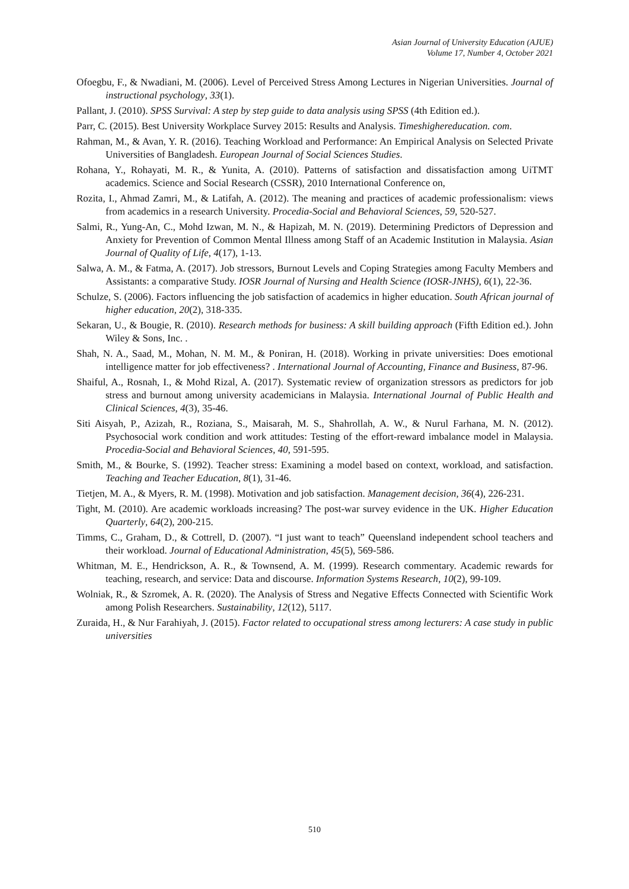Asian Journal of University Education (AJUE)
Volume 17, Number 4, October 2021
Ofoegbu, F., & Nwadiani, M. (2006). Level of Perceived Stress Among Lectures in Nigerian Universities. Journal of instructional psychology, 33(1).
Pallant, J. (2010). SPSS Survival: A step by step guide to data analysis using SPSS (4th Edition ed.).
Parr, C. (2015). Best University Workplace Survey 2015: Results and Analysis. Timeshighereducation. com.
Rahman, M., & Avan, Y. R. (2016). Teaching Workload and Performance: An Empirical Analysis on Selected Private Universities of Bangladesh. European Journal of Social Sciences Studies.
Rohana, Y., Rohayati, M. R., & Yunita, A. (2010). Patterns of satisfaction and dissatisfaction among UiTMT academics. Science and Social Research (CSSR), 2010 International Conference on,
Rozita, I., Ahmad Zamri, M., & Latifah, A. (2012). The meaning and practices of academic professionalism: views from academics in a research University. Procedia-Social and Behavioral Sciences, 59, 520-527.
Salmi, R., Yung-An, C., Mohd Izwan, M. N., & Hapizah, M. N. (2019). Determining Predictors of Depression and Anxiety for Prevention of Common Mental Illness among Staff of an Academic Institution in Malaysia. Asian Journal of Quality of Life, 4(17), 1-13.
Salwa, A. M., & Fatma, A. (2017). Job stressors, Burnout Levels and Coping Strategies among Faculty Members and Assistants: a comparative Study. IOSR Journal of Nursing and Health Science (IOSR-JNHS), 6(1), 22-36.
Schulze, S. (2006). Factors influencing the job satisfaction of academics in higher education. South African journal of higher education, 20(2), 318-335.
Sekaran, U., & Bougie, R. (2010). Research methods for business: A skill building approach (Fifth Edition ed.). John Wiley & Sons, Inc. .
Shah, N. A., Saad, M., Mohan, N. M. M., & Poniran, H. (2018). Working in private universities: Does emotional intelligence matter for job effectiveness? . International Journal of Accounting, Finance and Business, 87-96.
Shaiful, A., Rosnah, I., & Mohd Rizal, A. (2017). Systematic review of organization stressors as predictors for job stress and burnout among university academicians in Malaysia. International Journal of Public Health and Clinical Sciences, 4(3), 35-46.
Siti Aisyah, P., Azizah, R., Roziana, S., Maisarah, M. S., Shahrollah, A. W., & Nurul Farhana, M. N. (2012). Psychosocial work condition and work attitudes: Testing of the effort-reward imbalance model in Malaysia. Procedia-Social and Behavioral Sciences, 40, 591-595.
Smith, M., & Bourke, S. (1992). Teacher stress: Examining a model based on context, workload, and satisfaction. Teaching and Teacher Education, 8(1), 31-46.
Tietjen, M. A., & Myers, R. M. (1998). Motivation and job satisfaction. Management decision, 36(4), 226-231.
Tight, M. (2010). Are academic workloads increasing? The post-war survey evidence in the UK. Higher Education Quarterly, 64(2), 200-215.
Timms, C., Graham, D., & Cottrell, D. (2007). “I just want to teach” Queensland independent school teachers and their workload. Journal of Educational Administration, 45(5), 569-586.
Whitman, M. E., Hendrickson, A. R., & Townsend, A. M. (1999). Research commentary. Academic rewards for teaching, research, and service: Data and discourse. Information Systems Research, 10(2), 99-109.
Wolniak, R., & Szromek, A. R. (2020). The Analysis of Stress and Negative Effects Connected with Scientific Work among Polish Researchers. Sustainability, 12(12), 5117.
Zuraida, H., & Nur Farahiyah, J. (2015). Factor related to occupational stress among lecturers: A case study in public universities
510